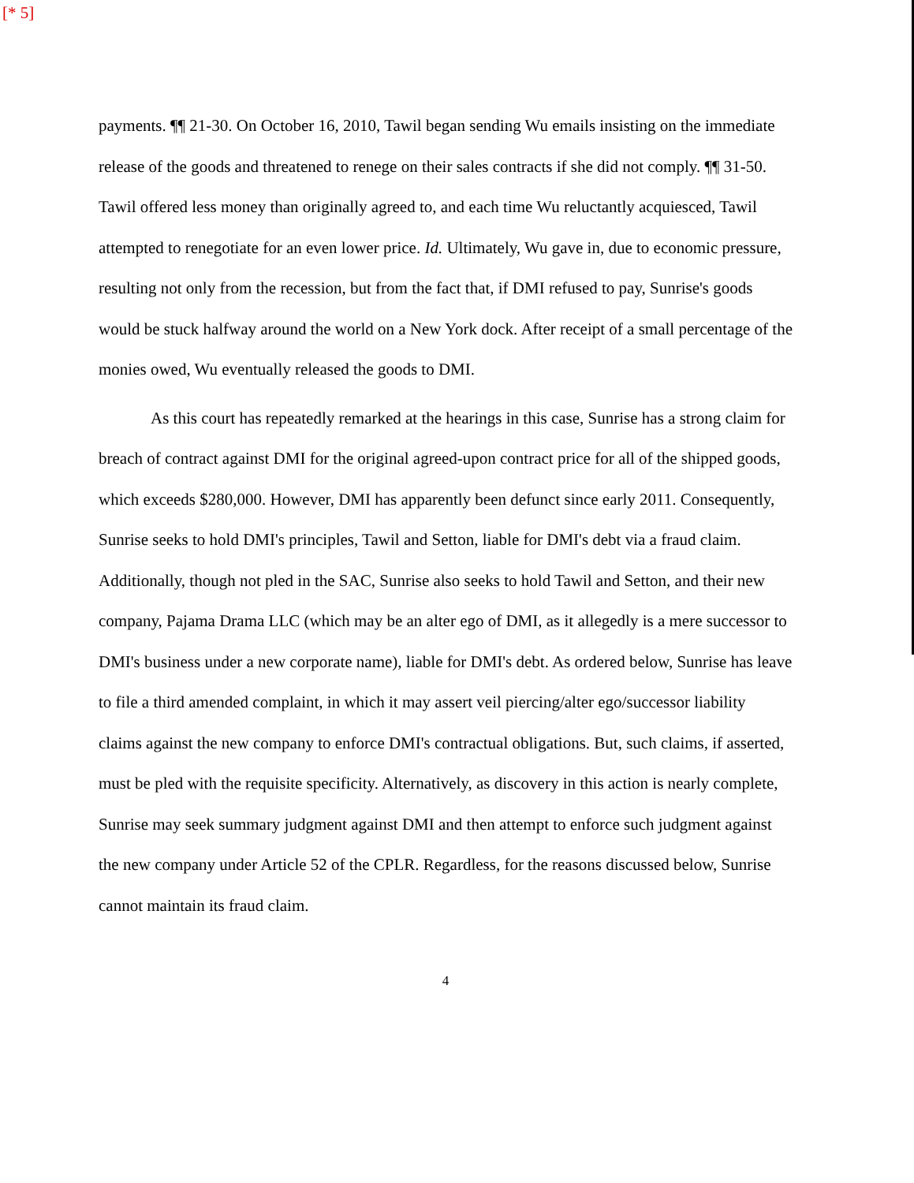[* 5]
payments. ¶¶ 21-30. On October 16, 2010, Tawil began sending Wu emails insisting on the immediate release of the goods and threatened to renege on their sales contracts if she did not comply. ¶¶ 31-50. Tawil offered less money than originally agreed to, and each time Wu reluctantly acquiesced, Tawil attempted to renegotiate for an even lower price. Id. Ultimately, Wu gave in, due to economic pressure, resulting not only from the recession, but from the fact that, if DMI refused to pay, Sunrise's goods would be stuck halfway around the world on a New York dock. After receipt of a small percentage of the monies owed, Wu eventually released the goods to DMI.
As this court has repeatedly remarked at the hearings in this case, Sunrise has a strong claim for breach of contract against DMI for the original agreed-upon contract price for all of the shipped goods, which exceeds $280,000. However, DMI has apparently been defunct since early 2011. Consequently, Sunrise seeks to hold DMI's principles, Tawil and Setton, liable for DMI's debt via a fraud claim. Additionally, though not pled in the SAC, Sunrise also seeks to hold Tawil and Setton, and their new company, Pajama Drama LLC (which may be an alter ego of DMI, as it allegedly is a mere successor to DMI's business under a new corporate name), liable for DMI's debt. As ordered below, Sunrise has leave to file a third amended complaint, in which it may assert veil piercing/alter ego/successor liability claims against the new company to enforce DMI's contractual obligations. But, such claims, if asserted, must be pled with the requisite specificity. Alternatively, as discovery in this action is nearly complete, Sunrise may seek summary judgment against DMI and then attempt to enforce such judgment against the new company under Article 52 of the CPLR. Regardless, for the reasons discussed below, Sunrise cannot maintain its fraud claim.
4